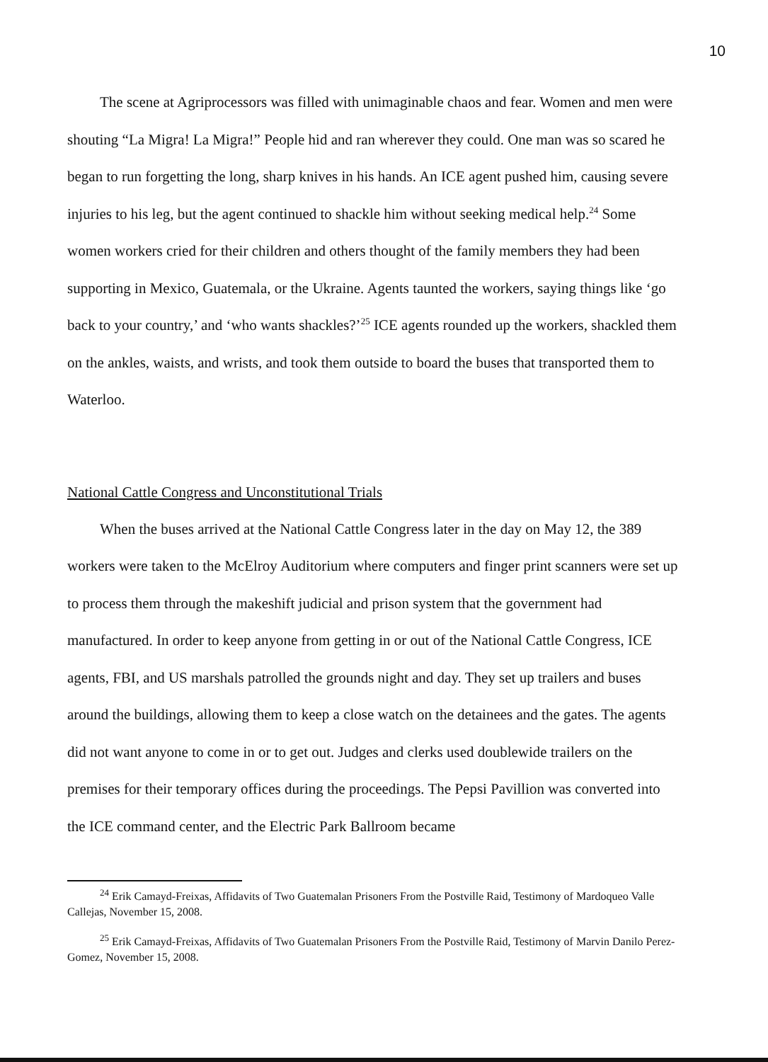10
The scene at Agriprocessors was filled with unimaginable chaos and fear. Women and men were shouting “La Migra! La Migra!” People hid and ran wherever they could. One man was so scared he began to run forgetting the long, sharp knives in his hands. An ICE agent pushed him, causing severe injuries to his leg, but the agent continued to shackle him without seeking medical help.<sup>24</sup> Some women workers cried for their children and others thought of the family members they had been supporting in Mexico, Guatemala, or the Ukraine. Agents taunted the workers, saying things like ‘go back to your country,’ and ‘who wants shackles?’<sup>25</sup> ICE agents rounded up the workers, shackled them on the ankles, waists, and wrists, and took them outside to board the buses that transported them to Waterloo.
National Cattle Congress and Unconstitutional Trials
When the buses arrived at the National Cattle Congress later in the day on May 12, the 389 workers were taken to the McElroy Auditorium where computers and finger print scanners were set up to process them through the makeshift judicial and prison system that the government had manufactured. In order to keep anyone from getting in or out of the National Cattle Congress, ICE agents, FBI, and US marshals patrolled the grounds night and day. They set up trailers and buses around the buildings, allowing them to keep a close watch on the detainees and the gates. The agents did not want anyone to come in or to get out. Judges and clerks used doublewide trailers on the premises for their temporary offices during the proceedings. The Pepsi Pavillion was converted into the ICE command center, and the Electric Park Ballroom became
<sup>24</sup> Erik Camayd-Freixas, Affidavits of Two Guatemalan Prisoners From the Postville Raid, Testimony of Mardoqueo Valle Callejas, November 15, 2008.
<sup>25</sup> Erik Camayd-Freixas, Affidavits of Two Guatemalan Prisoners From the Postville Raid, Testimony of Marvin Danilo Perez-Gomez, November 15, 2008.